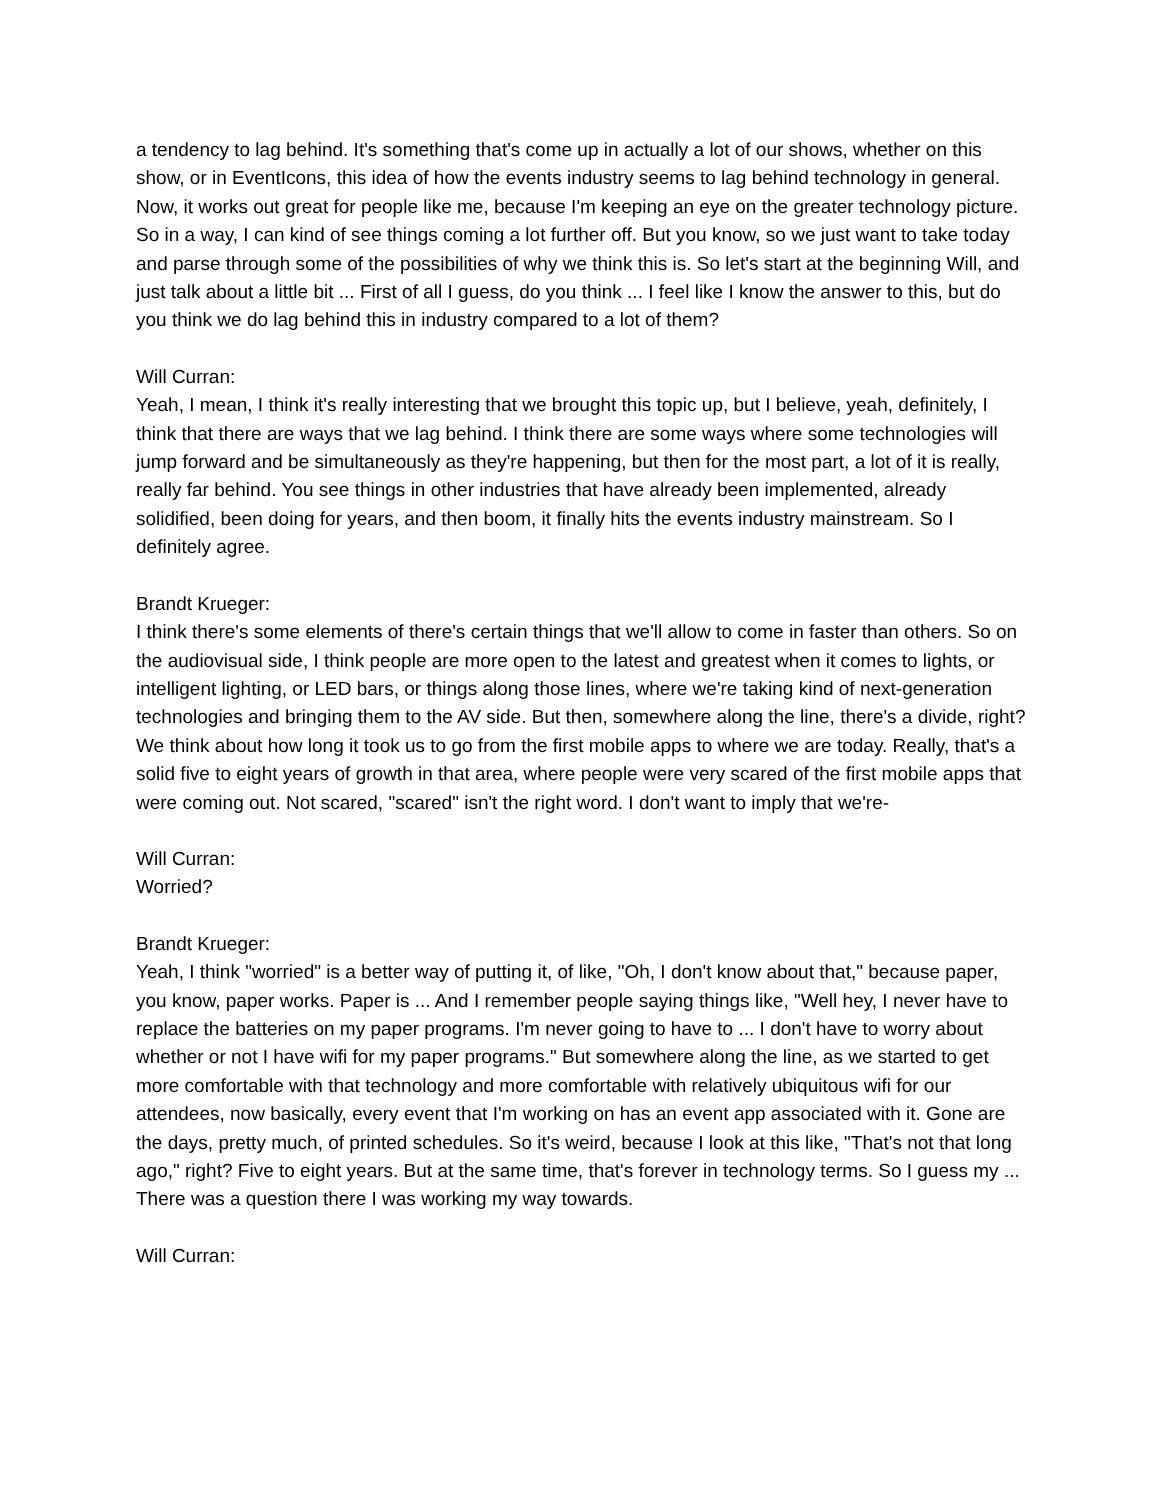a tendency to lag behind. It's something that's come up in actually a lot of our shows, whether on this show, or in EventIcons, this idea of how the events industry seems to lag behind technology in general. Now, it works out great for people like me, because I'm keeping an eye on the greater technology picture. So in a way, I can kind of see things coming a lot further off. But you know, so we just want to take today and parse through some of the possibilities of why we think this is. So let's start at the beginning Will, and just talk about a little bit ... First of all I guess, do you think ... I feel like I know the answer to this, but do you think we do lag behind this in industry compared to a lot of them?
Will Curran:
Yeah, I mean, I think it's really interesting that we brought this topic up, but I believe, yeah, definitely, I think that there are ways that we lag behind. I think there are some ways where some technologies will jump forward and be simultaneously as they're happening, but then for the most part, a lot of it is really, really far behind. You see things in other industries that have already been implemented, already solidified, been doing for years, and then boom, it finally hits the events industry mainstream. So I definitely agree.
Brandt Krueger:
I think there's some elements of there's certain things that we'll allow to come in faster than others. So on the audiovisual side, I think people are more open to the latest and greatest when it comes to lights, or intelligent lighting, or LED bars, or things along those lines, where we're taking kind of next-generation technologies and bringing them to the AV side. But then, somewhere along the line, there's a divide, right? We think about how long it took us to go from the first mobile apps to where we are today. Really, that's a solid five to eight years of growth in that area, where people were very scared of the first mobile apps that were coming out. Not scared, "scared" isn't the right word. I don't want to imply that we're-
Will Curran:
Worried?
Brandt Krueger:
Yeah, I think "worried" is a better way of putting it, of like, "Oh, I don't know about that," because paper, you know, paper works. Paper is ... And I remember people saying things like, "Well hey, I never have to replace the batteries on my paper programs. I'm never going to have to ... I don't have to worry about whether or not I have wifi for my paper programs." But somewhere along the line, as we started to get more comfortable with that technology and more comfortable with relatively ubiquitous wifi for our attendees, now basically, every event that I'm working on has an event app associated with it. Gone are the days, pretty much, of printed schedules. So it's weird, because I look at this like, "That's not that long ago," right? Five to eight years. But at the same time, that's forever in technology terms. So I guess my ... There was a question there I was working my way towards.
Will Curran: